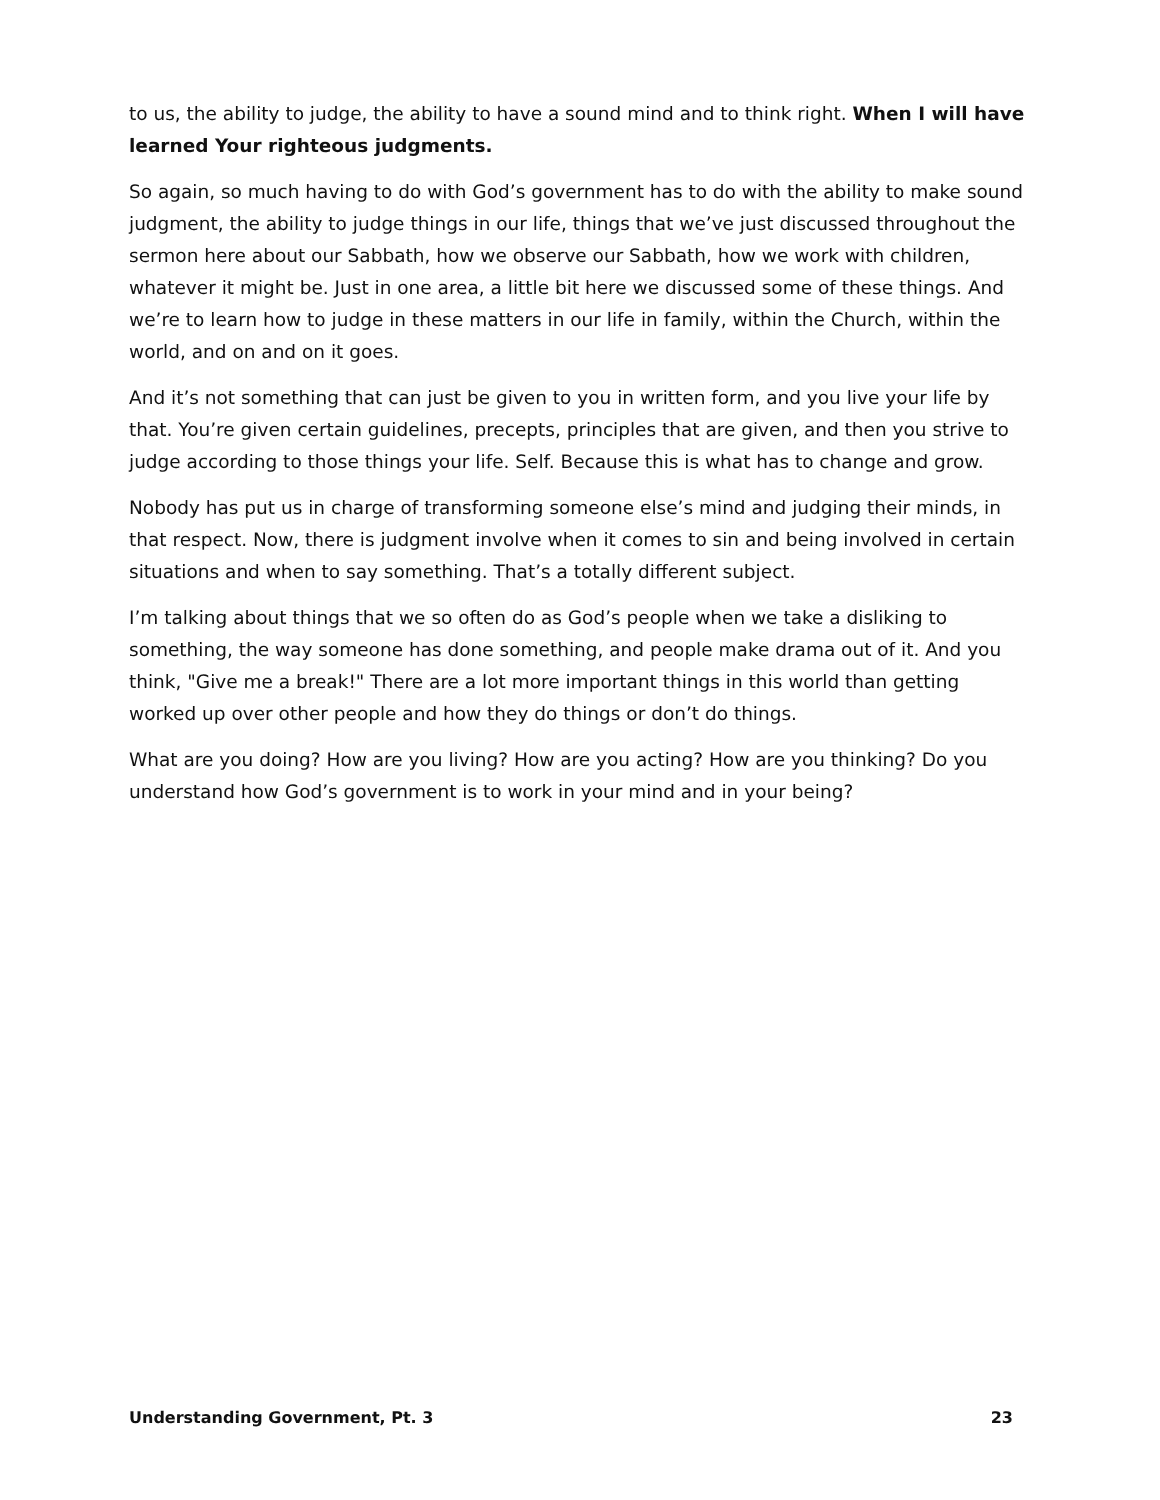to us, the ability to judge, the ability to have a sound mind and to think right. When I will have learned Your righteous judgments.
So again, so much having to do with God’s government has to do with the ability to make sound judgment, the ability to judge things in our life, things that we’ve just discussed throughout the sermon here about our Sabbath, how we observe our Sabbath, how we work with children, whatever it might be. Just in one area, a little bit here we discussed some of these things. And we’re to learn how to judge in these matters in our life in family, within the Church, within the world, and on and on it goes.
And it’s not something that can just be given to you in written form, and you live your life by that. You’re given certain guidelines, precepts, principles that are given, and then you strive to judge according to those things your life. Self. Because this is what has to change and grow.
Nobody has put us in charge of transforming someone else’s mind and judging their minds, in that respect. Now, there is judgment involve when it comes to sin and being involved in certain situations and when to say something. That’s a totally different subject.
I’m talking about things that we so often do as God’s people when we take a disliking to something, the way someone has done something, and people make drama out of it. And you think, "Give me a break!" There are a lot more important things in this world than getting worked up over other people and how they do things or don’t do things.
What are you doing? How are you living? How are you acting? How are you thinking? Do you understand how God’s government is to work in your mind and in your being?
Understanding Government, Pt. 3 23